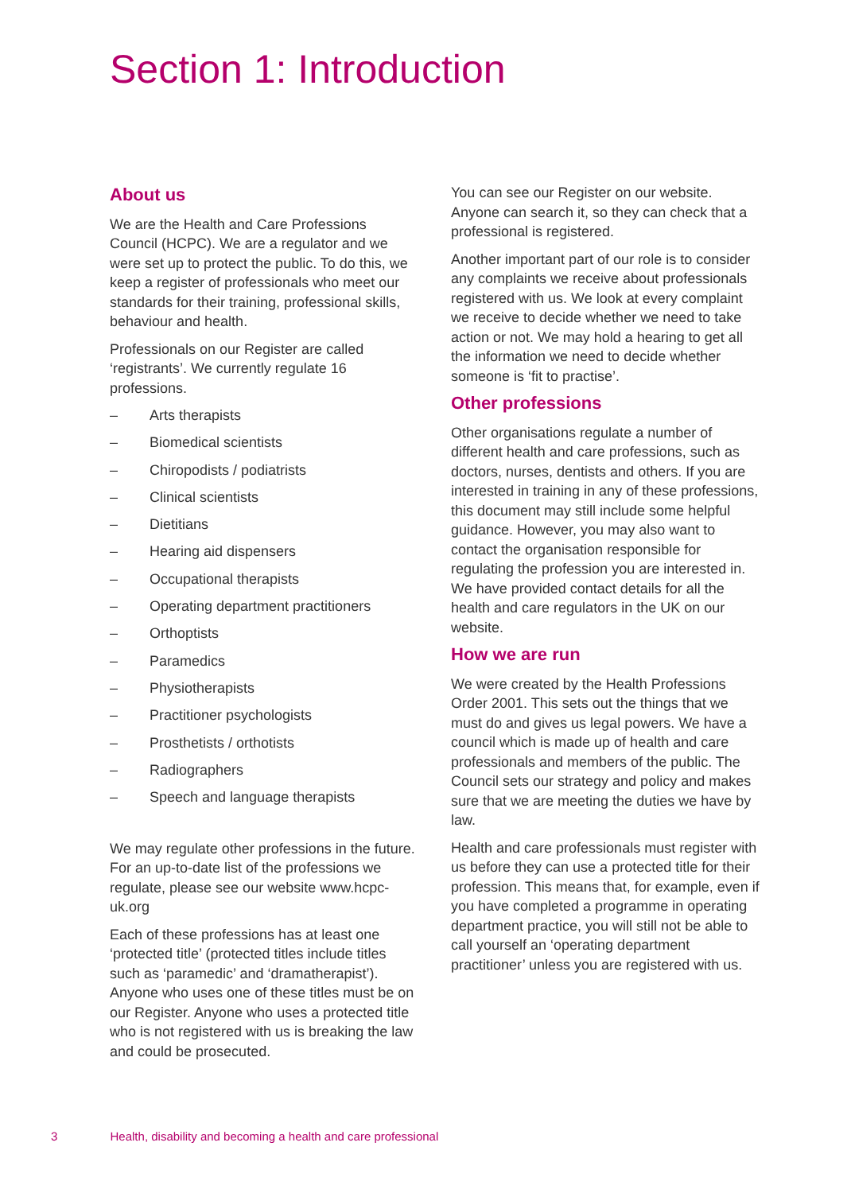Section 1: Introduction
About us
We are the Health and Care Professions Council (HCPC). We are a regulator and we were set up to protect the public. To do this, we keep a register of professionals who meet our standards for their training, professional skills, behaviour and health.
Professionals on our Register are called ‘registrants’. We currently regulate 16 professions.
– Arts therapists
– Biomedical scientists
– Chiropodists / podiatrists
– Clinical scientists
– Dietitians
– Hearing aid dispensers
– Occupational therapists
– Operating department practitioners
– Orthoptists
– Paramedics
– Physiotherapists
– Practitioner psychologists
– Prosthetists / orthotists
– Radiographers
– Speech and language therapists
We may regulate other professions in the future. For an up-to-date list of the professions we regulate, please see our website www.hcpc-uk.org
Each of these professions has at least one ‘protected title’ (protected titles include titles such as ‘paramedic’ and ‘dramatherapist’). Anyone who uses one of these titles must be on our Register. Anyone who uses a protected title who is not registered with us is breaking the law and could be prosecuted.
You can see our Register on our website. Anyone can search it, so they can check that a professional is registered.
Another important part of our role is to consider any complaints we receive about professionals registered with us. We look at every complaint we receive to decide whether we need to take action or not. We may hold a hearing to get all the information we need to decide whether someone is ‘fit to practise’.
Other professions
Other organisations regulate a number of different health and care professions, such as doctors, nurses, dentists and others. If you are interested in training in any of these professions, this document may still include some helpful guidance. However, you may also want to contact the organisation responsible for regulating the profession you are interested in. We have provided contact details for all the health and care regulators in the UK on our website.
How we are run
We were created by the Health Professions Order 2001. This sets out the things that we must do and gives us legal powers. We have a council which is made up of health and care professionals and members of the public. The Council sets our strategy and policy and makes sure that we are meeting the duties we have by law.
Health and care professionals must register with us before they can use a protected title for their profession. This means that, for example, even if you have completed a programme in operating department practice, you will still not be able to call yourself an ‘operating department practitioner’ unless you are registered with us.
3 Health, disability and becoming a health and care professional